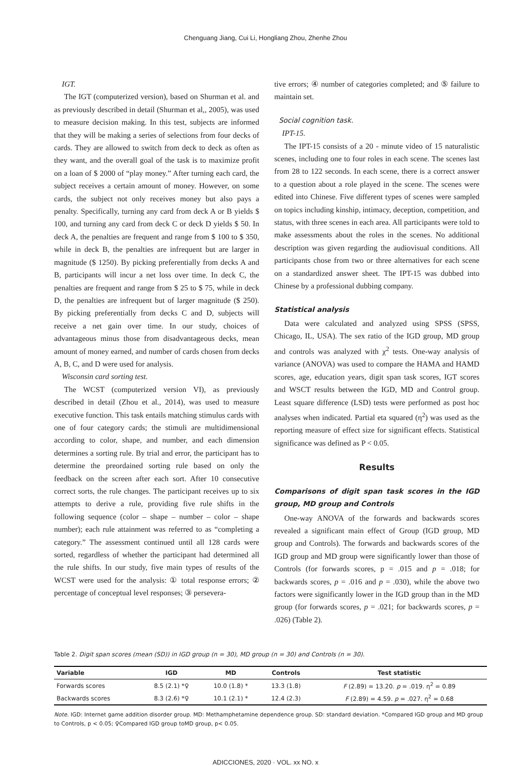Chenguang Jiang, Cui Li, Hongliang Zhou, Zhenhe Zhou
IGT.
The IGT (computerized version), based on Shurman et al. and as previously described in detail (Shurman et al,, 2005), was used to measure decision making. In this test, subjects are informed that they will be making a series of selections from four decks of cards. They are allowed to switch from deck to deck as often as they want, and the overall goal of the task is to maximize profit on a loan of $ 2000 of “play money.” After turning each card, the subject receives a certain amount of money. However, on some cards, the subject not only receives money but also pays a penalty. Specifically, turning any card from deck A or B yields $ 100, and turning any card from deck C or deck D yields $ 50. In deck A, the penalties are frequent and range from $ 100 to $ 350, while in deck B, the penalties are infrequent but are larger in magnitude ($ 1250). By picking preferentially from decks A and B, participants will incur a net loss over time. In deck C, the penalties are frequent and range from $ 25 to $ 75, while in deck D, the penalties are infrequent but of larger magnitude ($ 250). By picking preferentially from decks C and D, subjects will receive a net gain over time. In our study, choices of advantageous minus those from disadvantageous decks, mean amount of money earned, and number of cards chosen from decks A, B, C, and D were used for analysis.
Wisconsin card sorting test.
The WCST (computerized version VI), as previously described in detail (Zhou et al., 2014), was used to measure executive function. This task entails matching stimulus cards with one of four category cards; the stimuli are multidimensional according to color, shape, and number, and each dimension determines a sorting rule. By trial and error, the participant has to determine the preordained sorting rule based on only the feedback on the screen after each sort. After 10 consecutive correct sorts, the rule changes. The participant receives up to six attempts to derive a rule, providing five rule shifts in the following sequence (color – shape – number – color – shape number); each rule attainment was referred to as “completing a category.” The assessment continued until all 128 cards were sorted, regardless of whether the participant had determined all the rule shifts. In our study, five main types of results of the WCST were used for the analysis: ① total response errors; ② percentage of conceptual level responses; ③ persevera-
tive errors; ④ number of categories completed; and ⑤ failure to maintain set.
Social cognition task.
IPT-15.
The IPT-15 consists of a 20 - minute video of 15 naturalistic scenes, including one to four roles in each scene. The scenes last from 28 to 122 seconds. In each scene, there is a correct answer to a question about a role played in the scene. The scenes were edited into Chinese. Five different types of scenes were sampled on topics including kinship, intimacy, deception, competition, and status, with three scenes in each area. All participants were told to make assessments about the roles in the scenes. No additional description was given regarding the audiovisual conditions. All participants chose from two or three alternatives for each scene on a standardized answer sheet. The IPT-15 was dubbed into Chinese by a professional dubbing company.
Statistical analysis
Data were calculated and analyzed using SPSS (SPSS, Chicago, IL, USA). The sex ratio of the IGD group, MD group and controls was analyzed with χ<sup>2</sup> tests. One-way analysis of variance (ANOVA) was used to compare the HAMA and HAMD scores, age, education years, digit span task scores, IGT scores and WSCT results between the IGD, MD and Control group. Least square difference (LSD) tests were performed as post hoc analyses when indicated. Partial eta squared (η<sup>2</sup>) was used as the reporting measure of effect size for significant effects. Statistical significance was defined as P < 0.05.
Results
Comparisons of digit span task scores in the IGD group, MD group and Controls
One-way ANOVA of the forwards and backwards scores revealed a significant main effect of Group (IGD group, MD group and Controls). The forwards and backwards scores of the IGD group and MD group were significantly lower than those of Controls (for forwards scores, p = .015 and p = .018; for backwards scores, p = .016 and p = .030), while the above two factors were significantly lower in the IGD group than in the MD group (for forwards scores, p = .021; for backwards scores, p = .026) (Table 2).
Table 2. Digit span scores (mean (SD)) in IGD group (n = 30), MD group (n = 30) and Controls (n = 30).
| Variable | IGD | MD | Controls | Test statistic |
| --- | --- | --- | --- | --- |
| Forwards scores | 8.5 (2.1) *♀ | 10.0 (1.8) * | 13.3 (1.8) | F (2.89) = 13.20. p = .019. η<sup>2</sup> = 0.89 |
| Backwards scores | 8.3 (2.6) *♀ | 10.1 (2.1) * | 12.4 (2.3) | F (2.89) = 4.59. p = .027. η<sup>2</sup> = 0.68 |
Note. IGD: Internet game addition disorder group. MD: Methamphetamine dependence group. SD: standard deviation. *Compared IGD group and MD group to Controls, p < 0.05; ♀Compared IGD group toMD group, p< 0.05.
ADICCIONES, 2020 · VOL. xx NO. x